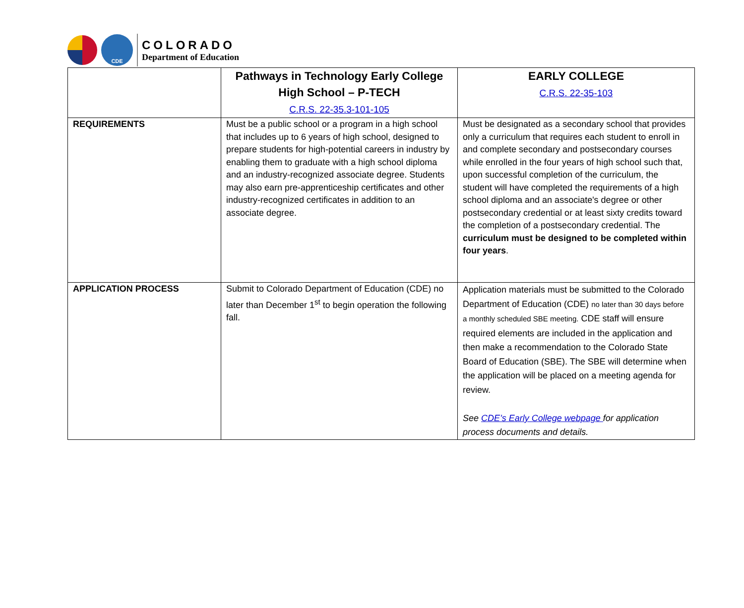CDE
COLORADO
Department of Education
| | Pathways in Technology Early College High School – P-TECH C.R.S. 22-35.3-101-105 | EARLY COLLEGE C.R.S. 22-35-103 |
| --- | --- | --- |
| REQUIREMENTS | Must be a public school or a program in a high school that includes up to 6 years of high school, designed to prepare students for high-potential careers in industry by enabling them to graduate with a high school diploma and an industry-recognized associate degree. Students may also earn pre-apprenticeship certificates and other industry-recognized certificates in addition to an associate degree. | Must be designated as a secondary school that provides only a curriculum that requires each student to enroll in and complete secondary and postsecondary courses while enrolled in the four years of high school such that, upon successful completion of the curriculum, the student will have completed the requirements of a high school diploma and an associate's degree or other postsecondary credential or at least sixty credits toward the completion of a postsecondary credential. The curriculum must be designed to be completed within four years . |
| APPLICATION PROCESS | Submit to Colorado Department of Education (CDE) no later than December 1<sup>st</sup> to begin operation the following fall. | Application materials must be submitted to the Colorado Department of Education (CDE) no later than 30 days before a monthly scheduled SBE meeting. CDE staff will ensure required elements are included in the application and then make a recommendation to the Colorado State Board of Education (SBE). The SBE will determine when the application will be placed on a meeting agenda for review. See CDE’s Early College webpage for application process documents and details. |